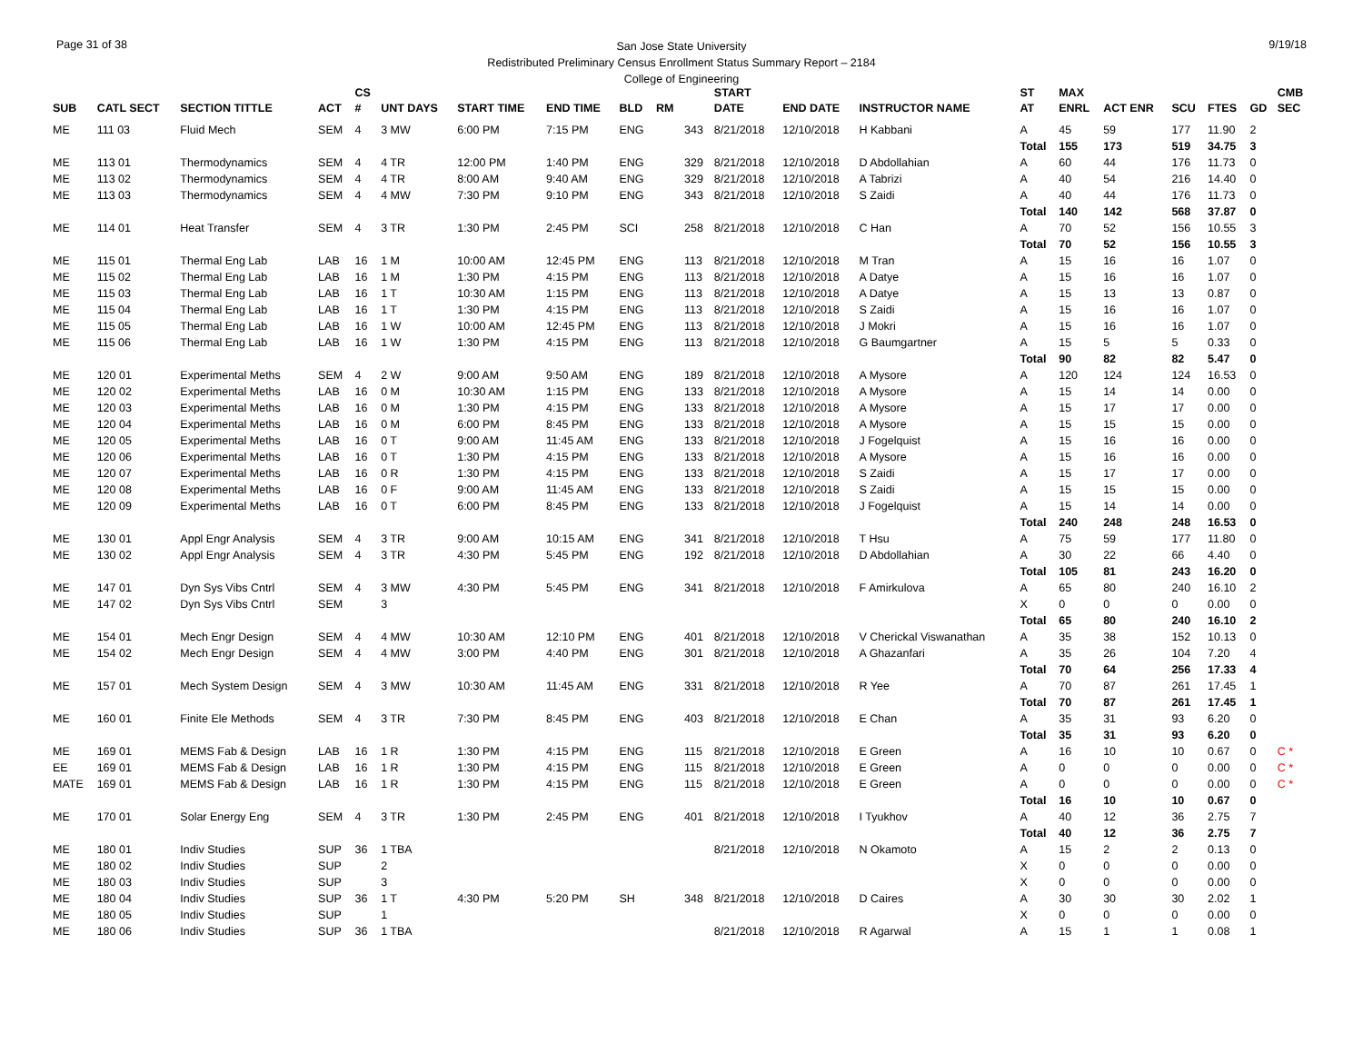Page 31 of 38 9/19/18
San Jose State University
Redistributed Preliminary Census Enrollment Status Summary Report – 2184
College of Engineering
| | | | | CS | | | | | | | START | | | ST | MAX | | | | | CMB |
| --- | --- | --- | --- | --- | --- | --- | --- | --- | --- | --- | --- | --- | --- | --- | --- | --- | --- | --- | --- | --- |
| SUB | CATL SECT | SECTION TITTLE | ACT | # | UNT DAYS | START TIME | END TIME | BLD | RM | | DATE | END DATE | INSTRUCTOR NAME | AT | ENRL | ACT ENR | SCU | FTES | GD | SEC |
| ME | 111 03 | Fluid Mech | SEM | 4 | 3 MW | 6:00 PM | 7:15 PM | ENG | | 343 | 8/21/2018 | 12/10/2018 | H Kabbani | A | 45 | 59 | 177 | 11.90 | 2 | |
| | | | | | | | | | | | | | | Total | 155 | 173 | 519 | 34.75 | 3 | |
| ME | 113 01 | Thermodynamics | SEM | 4 | 4 TR | 12:00 PM | 1:40 PM | ENG | | 329 | 8/21/2018 | 12/10/2018 | D Abdollahian | A | 60 | 44 | 176 | 11.73 | 0 | |
| ME | 113 02 | Thermodynamics | SEM | 4 | 4 TR | 8:00 AM | 9:40 AM | ENG | | 329 | 8/21/2018 | 12/10/2018 | A Tabrizi | A | 40 | 54 | 216 | 14.40 | 0 | |
| ME | 113 03 | Thermodynamics | SEM | 4 | 4 MW | 7:30 PM | 9:10 PM | ENG | | 343 | 8/21/2018 | 12/10/2018 | S Zaidi | A | 40 | 44 | 176 | 11.73 | 0 | |
| | | | | | | | | | | | | | | Total | 140 | 142 | 568 | 37.87 | 0 | |
| ME | 114 01 | Heat Transfer | SEM | 4 | 3 TR | 1:30 PM | 2:45 PM | SCI | | 258 | 8/21/2018 | 12/10/2018 | C Han | A | 70 | 52 | 156 | 10.55 | 3 | |
| | | | | | | | | | | | | | | Total | 70 | 52 | 156 | 10.55 | 3 | |
| ME | 115 01 | Thermal Eng Lab | LAB | 16 | 1 M | 10:00 AM | 12:45 PM | ENG | | 113 | 8/21/2018 | 12/10/2018 | M Tran | A | 15 | 16 | 16 | 1.07 | 0 | |
| ME | 115 02 | Thermal Eng Lab | LAB | 16 | 1 M | 1:30 PM | 4:15 PM | ENG | | 113 | 8/21/2018 | 12/10/2018 | A Datye | A | 15 | 16 | 16 | 1.07 | 0 | |
| ME | 115 03 | Thermal Eng Lab | LAB | 16 | 1 T | 10:30 AM | 1:15 PM | ENG | | 113 | 8/21/2018 | 12/10/2018 | A Datye | A | 15 | 13 | 13 | 0.87 | 0 | |
| ME | 115 04 | Thermal Eng Lab | LAB | 16 | 1 T | 1:30 PM | 4:15 PM | ENG | | 113 | 8/21/2018 | 12/10/2018 | S Zaidi | A | 15 | 16 | 16 | 1.07 | 0 | |
| ME | 115 05 | Thermal Eng Lab | LAB | 16 | 1 W | 10:00 AM | 12:45 PM | ENG | | 113 | 8/21/2018 | 12/10/2018 | J Mokri | A | 15 | 16 | 16 | 1.07 | 0 | |
| ME | 115 06 | Thermal Eng Lab | LAB | 16 | 1 W | 1:30 PM | 4:15 PM | ENG | | 113 | 8/21/2018 | 12/10/2018 | G Baumgartner | A | 15 | 5 | 5 | 0.33 | 0 | |
| | | | | | | | | | | | | | | Total | 90 | 82 | 82 | 5.47 | 0 | |
| ME | 120 01 | Experimental Meths | SEM | 4 | 2 W | 9:00 AM | 9:50 AM | ENG | | 189 | 8/21/2018 | 12/10/2018 | A Mysore | A | 120 | 124 | 124 | 16.53 | 0 | |
| ME | 120 02 | Experimental Meths | LAB | 16 | 0 M | 10:30 AM | 1:15 PM | ENG | | 133 | 8/21/2018 | 12/10/2018 | A Mysore | A | 15 | 14 | 14 | 0.00 | 0 | |
| ME | 120 03 | Experimental Meths | LAB | 16 | 0 M | 1:30 PM | 4:15 PM | ENG | | 133 | 8/21/2018 | 12/10/2018 | A Mysore | A | 15 | 17 | 17 | 0.00 | 0 | |
| ME | 120 04 | Experimental Meths | LAB | 16 | 0 M | 6:00 PM | 8:45 PM | ENG | | 133 | 8/21/2018 | 12/10/2018 | A Mysore | A | 15 | 15 | 15 | 0.00 | 0 | |
| ME | 120 05 | Experimental Meths | LAB | 16 | 0 T | 9:00 AM | 11:45 AM | ENG | | 133 | 8/21/2018 | 12/10/2018 | J Fogelquist | A | 15 | 16 | 16 | 0.00 | 0 | |
| ME | 120 06 | Experimental Meths | LAB | 16 | 0 T | 1:30 PM | 4:15 PM | ENG | | 133 | 8/21/2018 | 12/10/2018 | A Mysore | A | 15 | 16 | 16 | 0.00 | 0 | |
| ME | 120 07 | Experimental Meths | LAB | 16 | 0 R | 1:30 PM | 4:15 PM | ENG | | 133 | 8/21/2018 | 12/10/2018 | S Zaidi | A | 15 | 17 | 17 | 0.00 | 0 | |
| ME | 120 08 | Experimental Meths | LAB | 16 | 0 F | 9:00 AM | 11:45 AM | ENG | | 133 | 8/21/2018 | 12/10/2018 | S Zaidi | A | 15 | 15 | 15 | 0.00 | 0 | |
| ME | 120 09 | Experimental Meths | LAB | 16 | 0 T | 6:00 PM | 8:45 PM | ENG | | 133 | 8/21/2018 | 12/10/2018 | J Fogelquist | A | 15 | 14 | 14 | 0.00 | 0 | |
| | | | | | | | | | | | | | | Total | 240 | 248 | 248 | 16.53 | 0 | |
| ME | 130 01 | Appl Engr Analysis | SEM | 4 | 3 TR | 9:00 AM | 10:15 AM | ENG | | 341 | 8/21/2018 | 12/10/2018 | T Hsu | A | 75 | 59 | 177 | 11.80 | 0 | |
| ME | 130 02 | Appl Engr Analysis | SEM | 4 | 3 TR | 4:30 PM | 5:45 PM | ENG | | 192 | 8/21/2018 | 12/10/2018 | D Abdollahian | A | 30 | 22 | 66 | 4.40 | 0 | |
| | | | | | | | | | | | | | | Total | 105 | 81 | 243 | 16.20 | 0 | |
| ME | 147 01 | Dyn Sys Vibs Cntrl | SEM | 4 | 3 MW | 4:30 PM | 5:45 PM | ENG | | 341 | 8/21/2018 | 12/10/2018 | F Amirkulova | A | 65 | 80 | 240 | 16.10 | 2 | |
| ME | 147 02 | Dyn Sys Vibs Cntrl | SEM | | 3 | | | | | | | | | X | 0 | 0 | 0 | 0.00 | 0 | |
| | | | | | | | | | | | | | | Total | 65 | 80 | 240 | 16.10 | 2 | |
| ME | 154 01 | Mech Engr Design | SEM | 4 | 4 MW | 10:30 AM | 12:10 PM | ENG | | 401 | 8/21/2018 | 12/10/2018 | V Cherickal Viswanathan | A | 35 | 38 | 152 | 10.13 | 0 | |
| ME | 154 02 | Mech Engr Design | SEM | 4 | 4 MW | 3:00 PM | 4:40 PM | ENG | | 301 | 8/21/2018 | 12/10/2018 | A Ghazanfari | A | 35 | 26 | 104 | 7.20 | 4 | |
| | | | | | | | | | | | | | | Total | 70 | 64 | 256 | 17.33 | 4 | |
| ME | 157 01 | Mech System Design | SEM | 4 | 3 MW | 10:30 AM | 11:45 AM | ENG | | 331 | 8/21/2018 | 12/10/2018 | R Yee | A | 70 | 87 | 261 | 17.45 | 1 | |
| | | | | | | | | | | | | | | Total | 70 | 87 | 261 | 17.45 | 1 | |
| ME | 160 01 | Finite Ele Methods | SEM | 4 | 3 TR | 7:30 PM | 8:45 PM | ENG | | 403 | 8/21/2018 | 12/10/2018 | E Chan | A | 35 | 31 | 93 | 6.20 | 0 | |
| | | | | | | | | | | | | | | Total | 35 | 31 | 93 | 6.20 | 0 | |
| ME | 169 01 | MEMS Fab & Design | LAB | 16 | 1 R | 1:30 PM | 4:15 PM | ENG | | 115 | 8/21/2018 | 12/10/2018 | E Green | A | 16 | 10 | 10 | 0.67 | 0 | C * |
| EE | 169 01 | MEMS Fab & Design | LAB | 16 | 1 R | 1:30 PM | 4:15 PM | ENG | | 115 | 8/21/2018 | 12/10/2018 | E Green | A | 0 | 0 | 0 | 0.00 | 0 | C * |
| MATE | 169 01 | MEMS Fab & Design | LAB | 16 | 1 R | 1:30 PM | 4:15 PM | ENG | | 115 | 8/21/2018 | 12/10/2018 | E Green | A | 0 | 0 | 0 | 0.00 | 0 | C * |
| | | | | | | | | | | | | | | Total | 16 | 10 | 10 | 0.67 | 0 | |
| ME | 170 01 | Solar Energy Eng | SEM | 4 | 3 TR | 1:30 PM | 2:45 PM | ENG | | 401 | 8/21/2018 | 12/10/2018 | I Tyukhov | A | 40 | 12 | 36 | 2.75 | 7 | |
| | | | | | | | | | | | | | | Total | 40 | 12 | 36 | 2.75 | 7 | |
| ME | 180 01 | Indiv Studies | SUP | 36 | 1 TBA | | | | | | 8/21/2018 | 12/10/2018 | N Okamoto | A | 15 | 2 | 2 | 0.13 | 0 | |
| ME | 180 02 | Indiv Studies | SUP | | 2 | | | | | | | | | X | 0 | 0 | 0 | 0.00 | 0 | |
| ME | 180 03 | Indiv Studies | SUP | | 3 | | | | | | | | | X | 0 | 0 | 0 | 0.00 | 0 | |
| ME | 180 04 | Indiv Studies | SUP | 36 | 1 T | 4:30 PM | 5:20 PM | SH | | 348 | 8/21/2018 | 12/10/2018 | D Caires | A | 30 | 30 | 30 | 2.02 | 1 | |
| ME | 180 05 | Indiv Studies | SUP | | 1 | | | | | | | | | X | 0 | 0 | 0 | 0.00 | 0 | |
| ME | 180 06 | Indiv Studies | SUP | 36 | 1 TBA | | | | | | 8/21/2018 | 12/10/2018 | R Agarwal | A | 15 | 1 | 1 | 0.08 | 1 | |